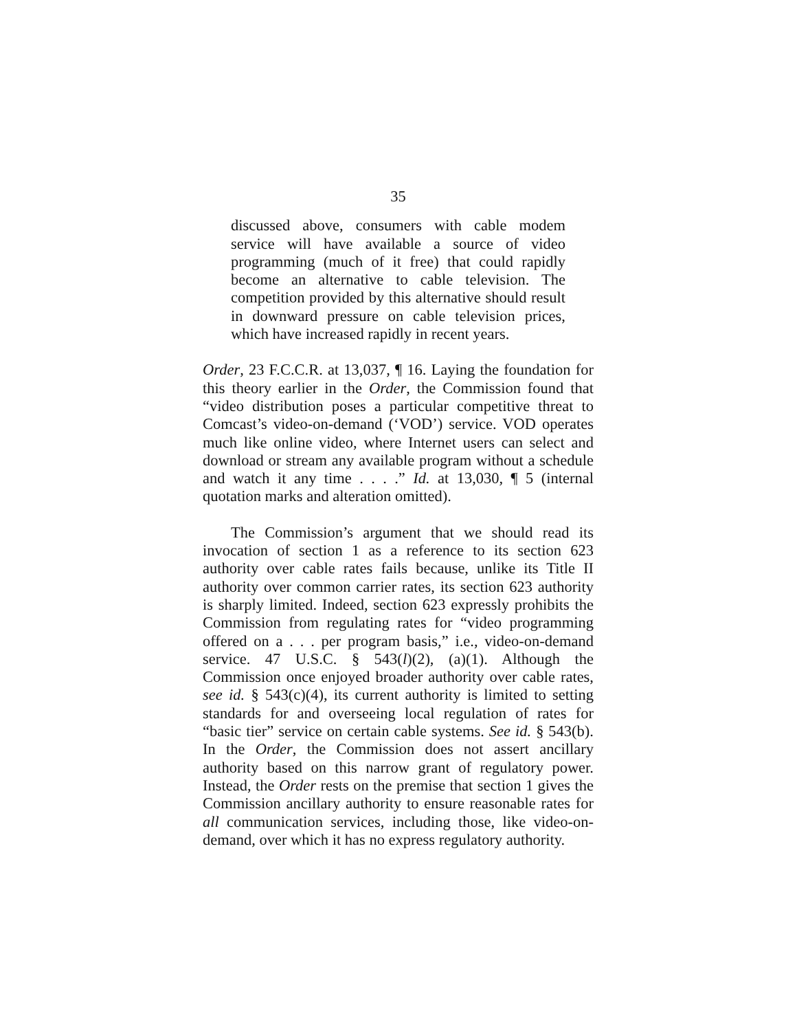35
discussed above, consumers with cable modem service will have available a source of video programming (much of it free) that could rapidly become an alternative to cable television. The competition provided by this alternative should result in downward pressure on cable television prices, which have increased rapidly in recent years.
Order, 23 F.C.C.R. at 13,037, ¶ 16. Laying the foundation for this theory earlier in the Order, the Commission found that “video distribution poses a particular competitive threat to Comcast’s video-on-demand (‘VOD’) service. VOD operates much like online video, where Internet users can select and download or stream any available program without a schedule and watch it any time . . . .” Id. at 13,030, ¶ 5 (internal quotation marks and alteration omitted).
The Commission’s argument that we should read its invocation of section 1 as a reference to its section 623 authority over cable rates fails because, unlike its Title II authority over common carrier rates, its section 623 authority is sharply limited. Indeed, section 623 expressly prohibits the Commission from regulating rates for “video programming offered on a . . . per program basis,” i.e., video-on-demand service. 47 U.S.C. § 543(l)(2), (a)(1). Although the Commission once enjoyed broader authority over cable rates, see id. § 543(c)(4), its current authority is limited to setting standards for and overseeing local regulation of rates for “basic tier” service on certain cable systems. See id. § 543(b). In the Order, the Commission does not assert ancillary authority based on this narrow grant of regulatory power. Instead, the Order rests on the premise that section 1 gives the Commission ancillary authority to ensure reasonable rates for all communication services, including those, like video-on-demand, over which it has no express regulatory authority.